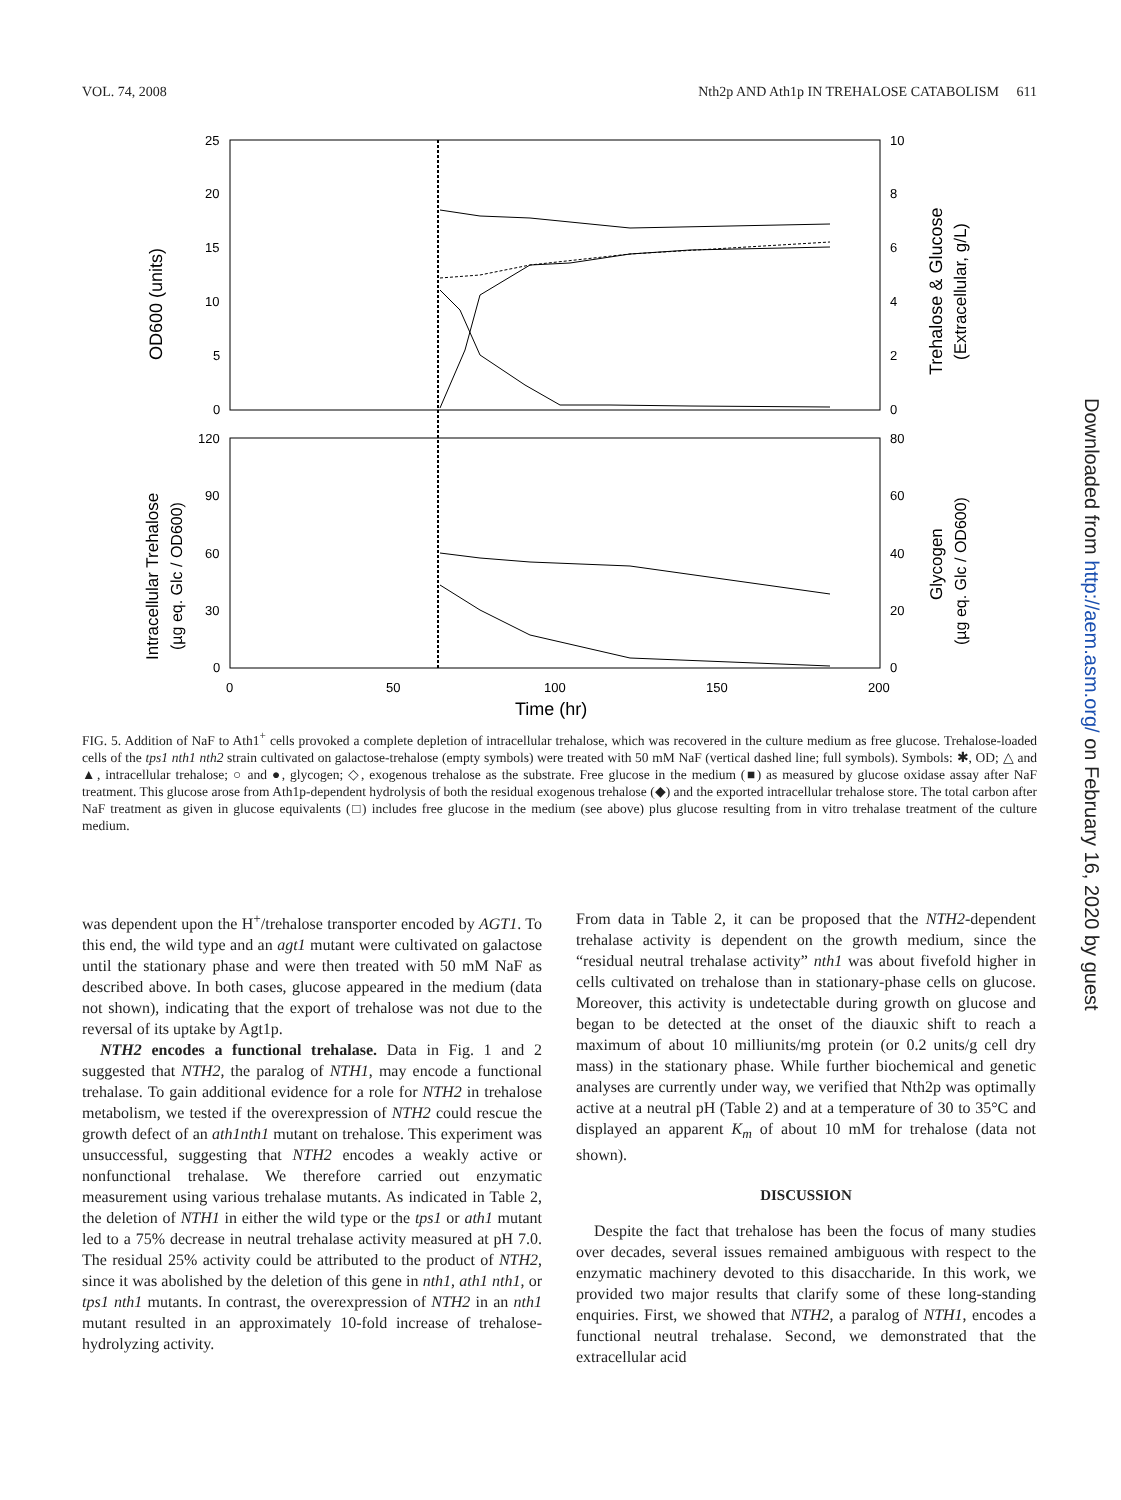VOL. 74, 2008 Nth2p AND Ath1p IN TREHALOSE CATABOLISM 611
25
20
15
10
5
0
10
8
6
4
2
0
120
90
60
30
0
80
60
40
20
0
0
50
100
150
200
Time (hr)
OD600 (units)
Intracellular Trehalose
(µg eq. Glc / OD600)
Trehalose & Glucose
(Extracellular, g/L)
Glycogen
(µg eq. Glc / OD600)
FIG. 5. Addition of NaF to Ath1<sup>+</sup> cells provoked a complete depletion of intracellular trehalose, which was recovered in the culture medium as free glucose. Trehalose-loaded cells of the tps1 nth1 nth2 strain cultivated on galactose-trehalose (empty symbols) were treated with 50 mM NaF (vertical dashed line; full symbols). Symbols: ✱, OD; △ and ▲, intracellular trehalose; ○ and ●, glycogen; ◇, exogenous trehalose as the substrate. Free glucose in the medium (■) as measured by glucose oxidase assay after NaF treatment. This glucose arose from Ath1p-dependent hydrolysis of both the residual exogenous trehalose (◆) and the exported intracellular trehalose store. The total carbon after NaF treatment as given in glucose equivalents (□) includes free glucose in the medium (see above) plus glucose resulting from in vitro trehalase treatment of the culture medium.
was dependent upon the H<sup>+</sup>/trehalose transporter encoded by AGT1. To this end, the wild type and an agt1 mutant were cultivated on galactose until the stationary phase and were then treated with 50 mM NaF as described above. In both cases, glucose appeared in the medium (data not shown), indicating that the export of trehalose was not due to the reversal of its uptake by Agt1p.
NTH2 encodes a functional trehalase. Data in Fig. 1 and 2 suggested that NTH2, the paralog of NTH1, may encode a functional trehalase. To gain additional evidence for a role for NTH2 in trehalose metabolism, we tested if the overexpression of NTH2 could rescue the growth defect of an ath1nth1 mutant on trehalose. This experiment was unsuccessful, suggesting that NTH2 encodes a weakly active or nonfunctional trehalase. We therefore carried out enzymatic measurement using various trehalase mutants. As indicated in Table 2, the deletion of NTH1 in either the wild type or the tps1 or ath1 mutant led to a 75% decrease in neutral trehalase activity measured at pH 7.0. The residual 25% activity could be attributed to the product of NTH2, since it was abolished by the deletion of this gene in nth1, ath1 nth1, or tps1 nth1 mutants. In contrast, the overexpression of NTH2 in an nth1 mutant resulted in an approximately 10-fold increase of trehalose-hydrolyzing activity.
From data in Table 2, it can be proposed that the NTH2-dependent trehalase activity is dependent on the growth medium, since the “residual neutral trehalase activity” nth1 was about fivefold higher in cells cultivated on trehalose than in stationary-phase cells on glucose. Moreover, this activity is undetectable during growth on glucose and began to be detected at the onset of the diauxic shift to reach a maximum of about 10 milliunits/mg protein (or 0.2 units/g cell dry mass) in the stationary phase. While further biochemical and genetic analyses are currently under way, we verified that Nth2p was optimally active at a neutral pH (Table 2) and at a temperature of 30 to 35°C and displayed an apparent K<sub>m</sub> of about 10 mM for trehalose (data not shown).
DISCUSSION
Despite the fact that trehalose has been the focus of many studies over decades, several issues remained ambiguous with respect to the enzymatic machinery devoted to this disaccharide. In this work, we provided two major results that clarify some of these long-standing enquiries. First, we showed that NTH2, a paralog of NTH1, encodes a functional neutral trehalase. Second, we demonstrated that the extracellular acid
Downloaded from http://aem.asm.org/ on February 16, 2020 by guest